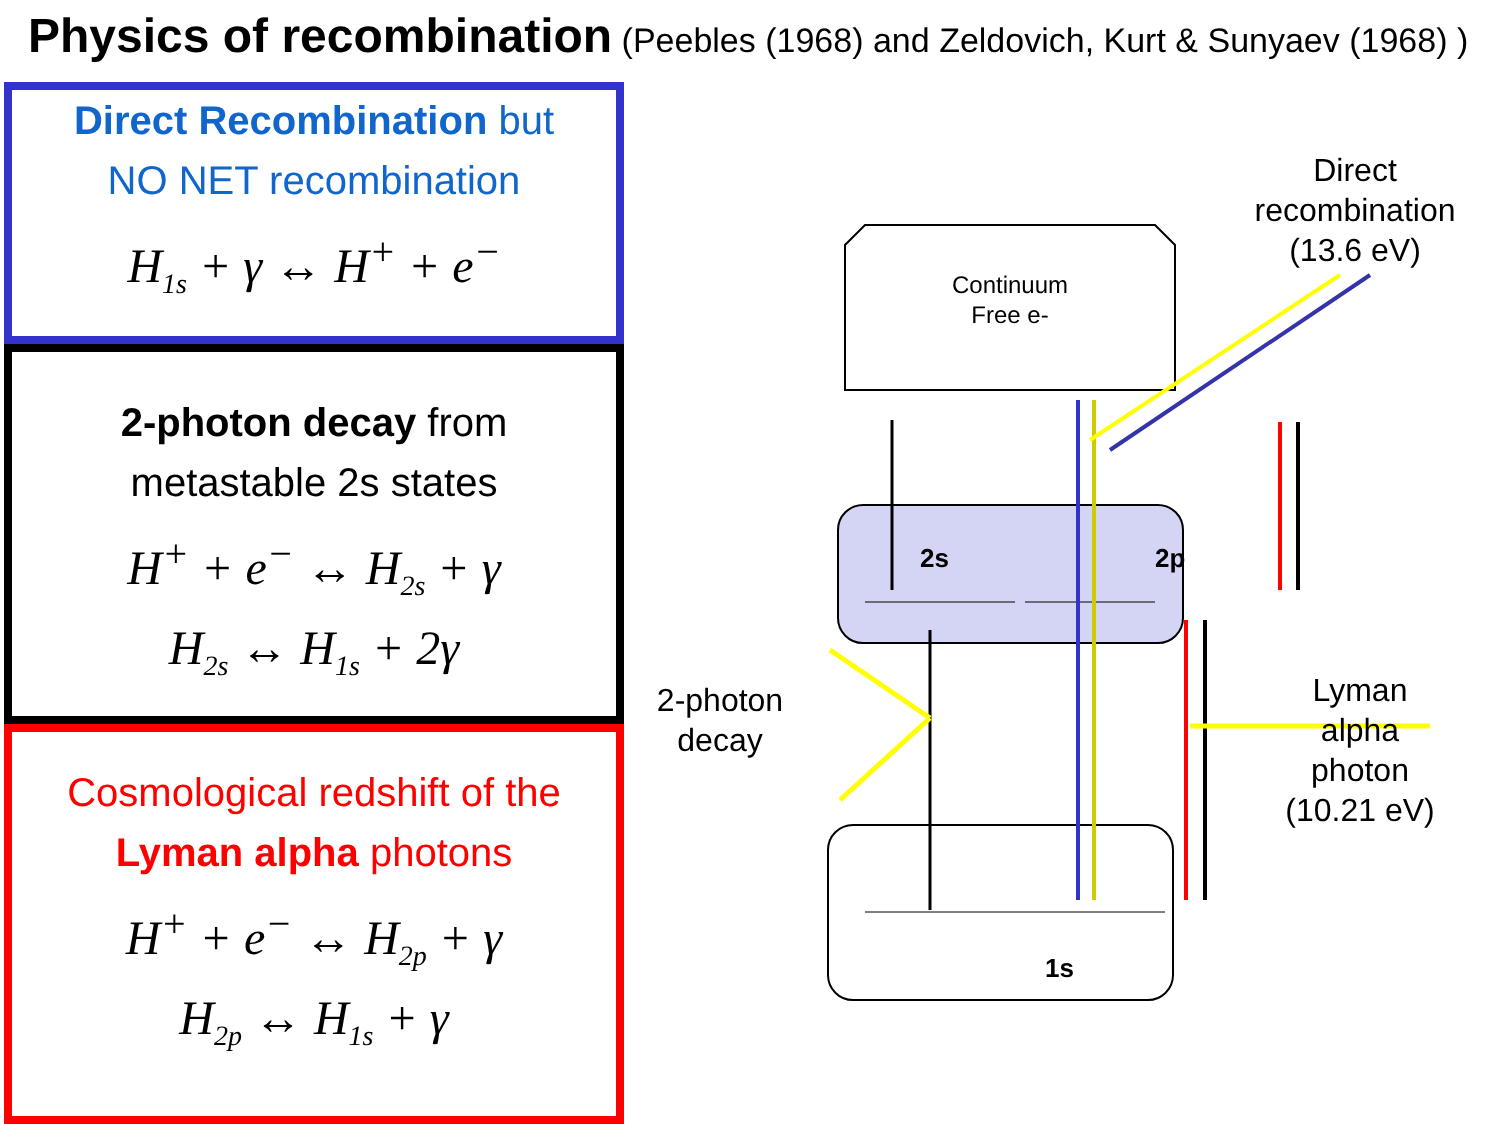Physics of recombination (Peebles (1968) and Zeldovich, Kurt & Sunyaev (1968) )
Direct Recombination but
NO NET recombination
H<sub>1s</sub> + γ ↔ H<sup>+</sup> + e<sup>−</sup>
2-photon decay from
metastable 2s states
H<sup>+</sup> + e<sup>−</sup> ↔ H<sub>2s</sub> + γ
H<sub>2s</sub> ↔ H<sub>1s</sub> + 2γ
Cosmological redshift of the
Lyman alpha photons
H<sup>+</sup> + e<sup>−</sup> ↔ H<sub>2p</sub> + γ
H<sub>2p</sub> ↔ H<sub>1s</sub> + γ
Continuum
Free e-
2s 2p
1s
Direct
recombination
(13.6 eV)
2-photon
decay
Lyman
alpha
photon
(10.21 eV)